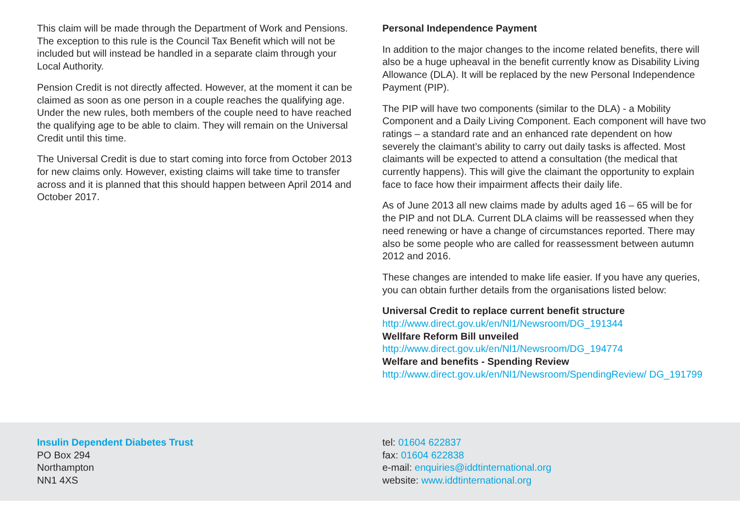This claim will be made through the Department of Work and Pensions. The exception to this rule is the Council Tax Benefit which will not be included but will instead be handled in a separate claim through your Local Authority.
Pension Credit is not directly affected. However, at the moment it can be claimed as soon as one person in a couple reaches the qualifying age. Under the new rules, both members of the couple need to have reached the qualifying age to be able to claim. They will remain on the Universal Credit until this time.
The Universal Credit is due to start coming into force from October 2013 for new claims only. However, existing claims will take time to transfer across and it is planned that this should happen between April 2014 and October 2017.
Personal Independence Payment
In addition to the major changes to the income related benefits, there will also be a huge upheaval in the benefit currently know as Disability Living Allowance (DLA). It will be replaced by the new Personal Independence Payment (PIP).
The PIP will have two components (similar to the DLA) - a Mobility Component and a Daily Living Component. Each component will have two ratings – a standard rate and an enhanced rate dependent on how severely the claimant’s ability to carry out daily tasks is affected. Most claimants will be expected to attend a consultation (the medical that currently happens). This will give the claimant the opportunity to explain face to face how their impairment affects their daily life.
As of June 2013 all new claims made by adults aged 16 – 65 will be for the PIP and not DLA. Current DLA claims will be reassessed when they need renewing or have a change of circumstances reported. There may also be some people who are called for reassessment between autumn 2012 and 2016.
These changes are intended to make life easier. If you have any queries, you can obtain further details from the organisations listed below:
Universal Credit to replace current benefit structure
http://www.direct.gov.uk/en/Nl1/Newsroom/DG_191344
Wellfare Reform Bill unveiled
http://www.direct.gov.uk/en/Nl1/Newsroom/DG_194774
Welfare and benefits - Spending Review
http://www.direct.gov.uk/en/Nl1/Newsroom/SpendingReview/ DG_191799
Insulin Dependent Diabetes Trust
PO Box 294
Northampton
NN1 4XS
tel: 01604 622837
fax: 01604 622838
e-mail: enquiries@iddtinternational.org
website: www.iddtinternational.org